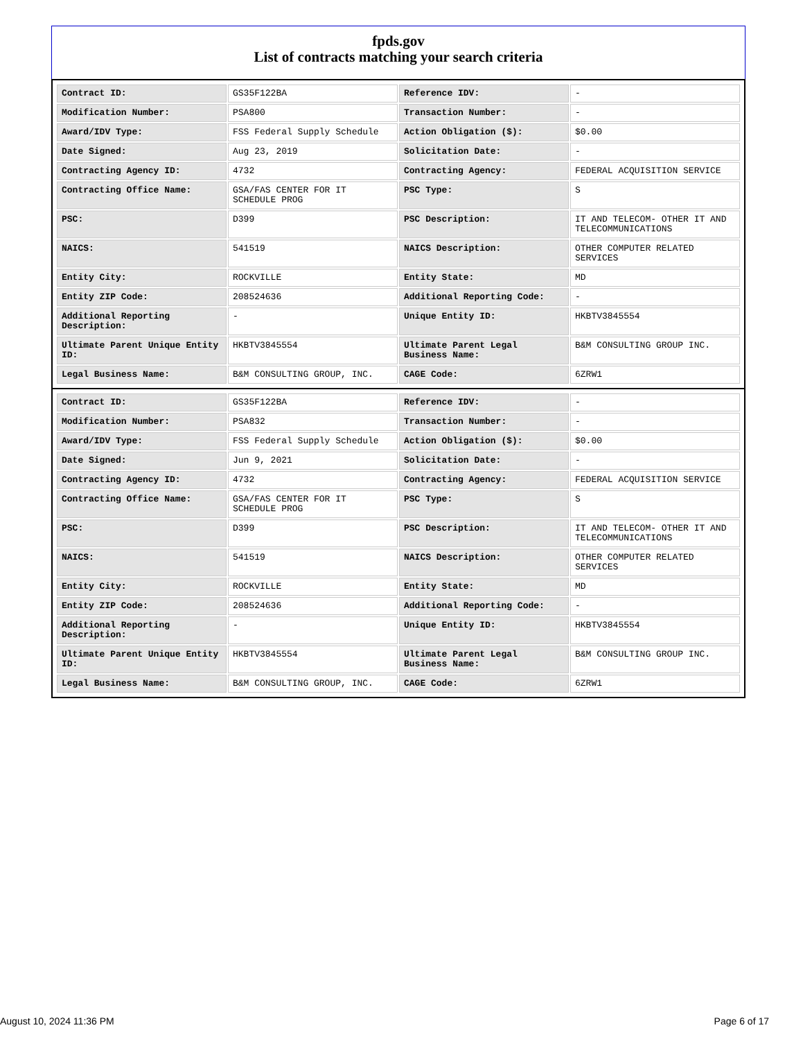fpds.gov
List of contracts matching your search criteria
| Contract ID: | GS35F122BA | Reference IDV: | - |
| Modification Number: | PSA800 | Transaction Number: | - |
| Award/IDV Type: | FSS Federal Supply Schedule | Action Obligation ($): | $0.00 |
| Date Signed: | Aug 23, 2019 | Solicitation Date: | - |
| Contracting Agency ID: | 4732 | Contracting Agency: | FEDERAL ACQUISITION SERVICE |
| Contracting Office Name: | GSA/FAS CENTER FOR IT SCHEDULE PROG | PSC Type: | S |
| PSC: | D399 | PSC Description: | IT AND TELECOM- OTHER IT AND TELECOMMUNICATIONS |
| NAICS: | 541519 | NAICS Description: | OTHER COMPUTER RELATED SERVICES |
| Entity City: | ROCKVILLE | Entity State: | MD |
| Entity ZIP Code: | 208524636 | Additional Reporting Code: | - |
| Additional Reporting Description: | - | Unique Entity ID: | HKBTV3845554 |
| Ultimate Parent Unique Entity ID: | HKBTV3845554 | Ultimate Parent Legal Business Name: | B&M CONSULTING GROUP INC. |
| Legal Business Name: | B&M CONSULTING GROUP, INC. | CAGE Code: | 6ZRW1 |
| Contract ID: | GS35F122BA | Reference IDV: | - |
| Modification Number: | PSA832 | Transaction Number: | - |
| Award/IDV Type: | FSS Federal Supply Schedule | Action Obligation ($): | $0.00 |
| Date Signed: | Jun 9, 2021 | Solicitation Date: | - |
| Contracting Agency ID: | 4732 | Contracting Agency: | FEDERAL ACQUISITION SERVICE |
| Contracting Office Name: | GSA/FAS CENTER FOR IT SCHEDULE PROG | PSC Type: | S |
| PSC: | D399 | PSC Description: | IT AND TELECOM- OTHER IT AND TELECOMMUNICATIONS |
| NAICS: | 541519 | NAICS Description: | OTHER COMPUTER RELATED SERVICES |
| Entity City: | ROCKVILLE | Entity State: | MD |
| Entity ZIP Code: | 208524636 | Additional Reporting Code: | - |
| Additional Reporting Description: | - | Unique Entity ID: | HKBTV3845554 |
| Ultimate Parent Unique Entity ID: | HKBTV3845554 | Ultimate Parent Legal Business Name: | B&M CONSULTING GROUP INC. |
| Legal Business Name: | B&M CONSULTING GROUP, INC. | CAGE Code: | 6ZRW1 |
August 10, 2024 11:36 PM Page 6 of 17